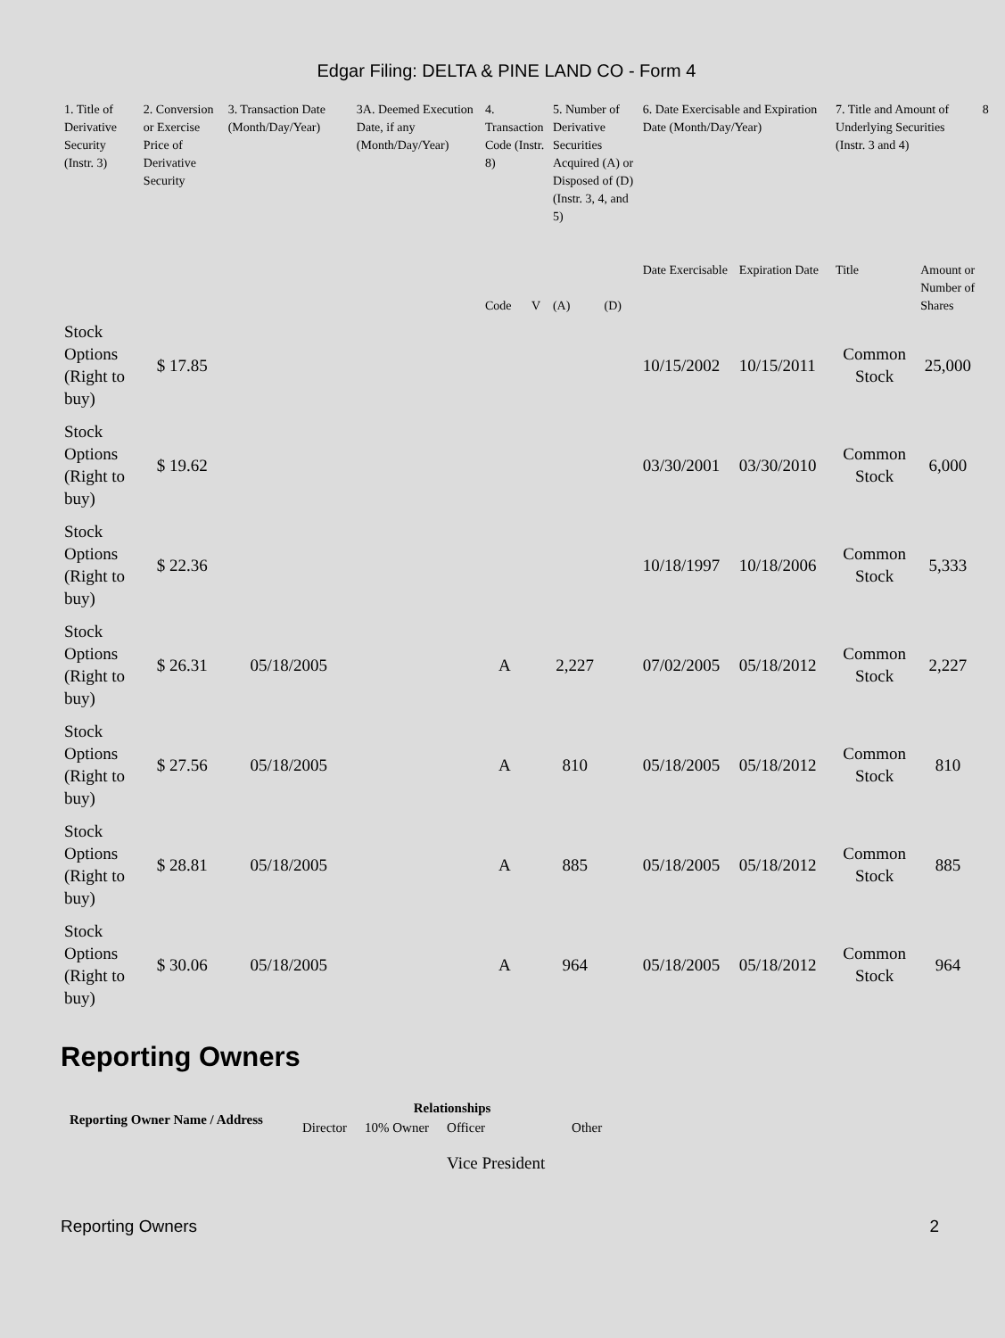Edgar Filing: DELTA & PINE LAND CO - Form 4
| 1. Title of Derivative Security (Instr. 3) | 2. Conversion or Exercise Price of Derivative Security | 3. Transaction Date (Month/Day/Year) | 3A. Deemed Execution Date, if any (Month/Day/Year) | 4. Transaction Code (Instr. 8) | | 5. Number of Derivative Securities Acquired (A) or Disposed of (D) (Instr. 3, 4, and 5) | | 6. Date Exercisable and Expiration Date (Month/Day/Year) | | 7. Title and Amount of Underlying Securities (Instr. 3 and 4) | | 8 |
| --- | --- | --- | --- | --- | --- | --- | --- | --- | --- | --- | --- | --- |
| | | | | Code | V | (A) | (D) | Date Exercisable | Expiration Date | Title | Amount or Number of Shares | |
| Stock Options (Right to buy) | $ 17.85 | | | | | | | 10/15/2002 | 10/15/2011 | Common Stock | 25,000 | |
| Stock Options (Right to buy) | $ 19.62 | | | | | | | 03/30/2001 | 03/30/2010 | Common Stock | 6,000 | |
| Stock Options (Right to buy) | $ 22.36 | | | | | | | 10/18/1997 | 10/18/2006 | Common Stock | 5,333 | |
| Stock Options (Right to buy) | $ 26.31 | 05/18/2005 | | A | | 2,227 | | 07/02/2005 | 05/18/2012 | Common Stock | 2,227 | |
| Stock Options (Right to buy) | $ 27.56 | 05/18/2005 | | A | | 810 | | 05/18/2005 | 05/18/2012 | Common Stock | 810 | |
| Stock Options (Right to buy) | $ 28.81 | 05/18/2005 | | A | | 885 | | 05/18/2005 | 05/18/2012 | Common Stock | 885 | |
| Stock Options (Right to buy) | $ 30.06 | 05/18/2005 | | A | | 964 | | 05/18/2005 | 05/18/2012 | Common Stock | 964 | |
Reporting Owners
| Reporting Owner Name / Address | Relationships | | | |
| --- | --- | --- | --- | --- |
| | Director | 10% Owner | Officer | Other |
| | | | Vice President | |
Reporting Owners 2